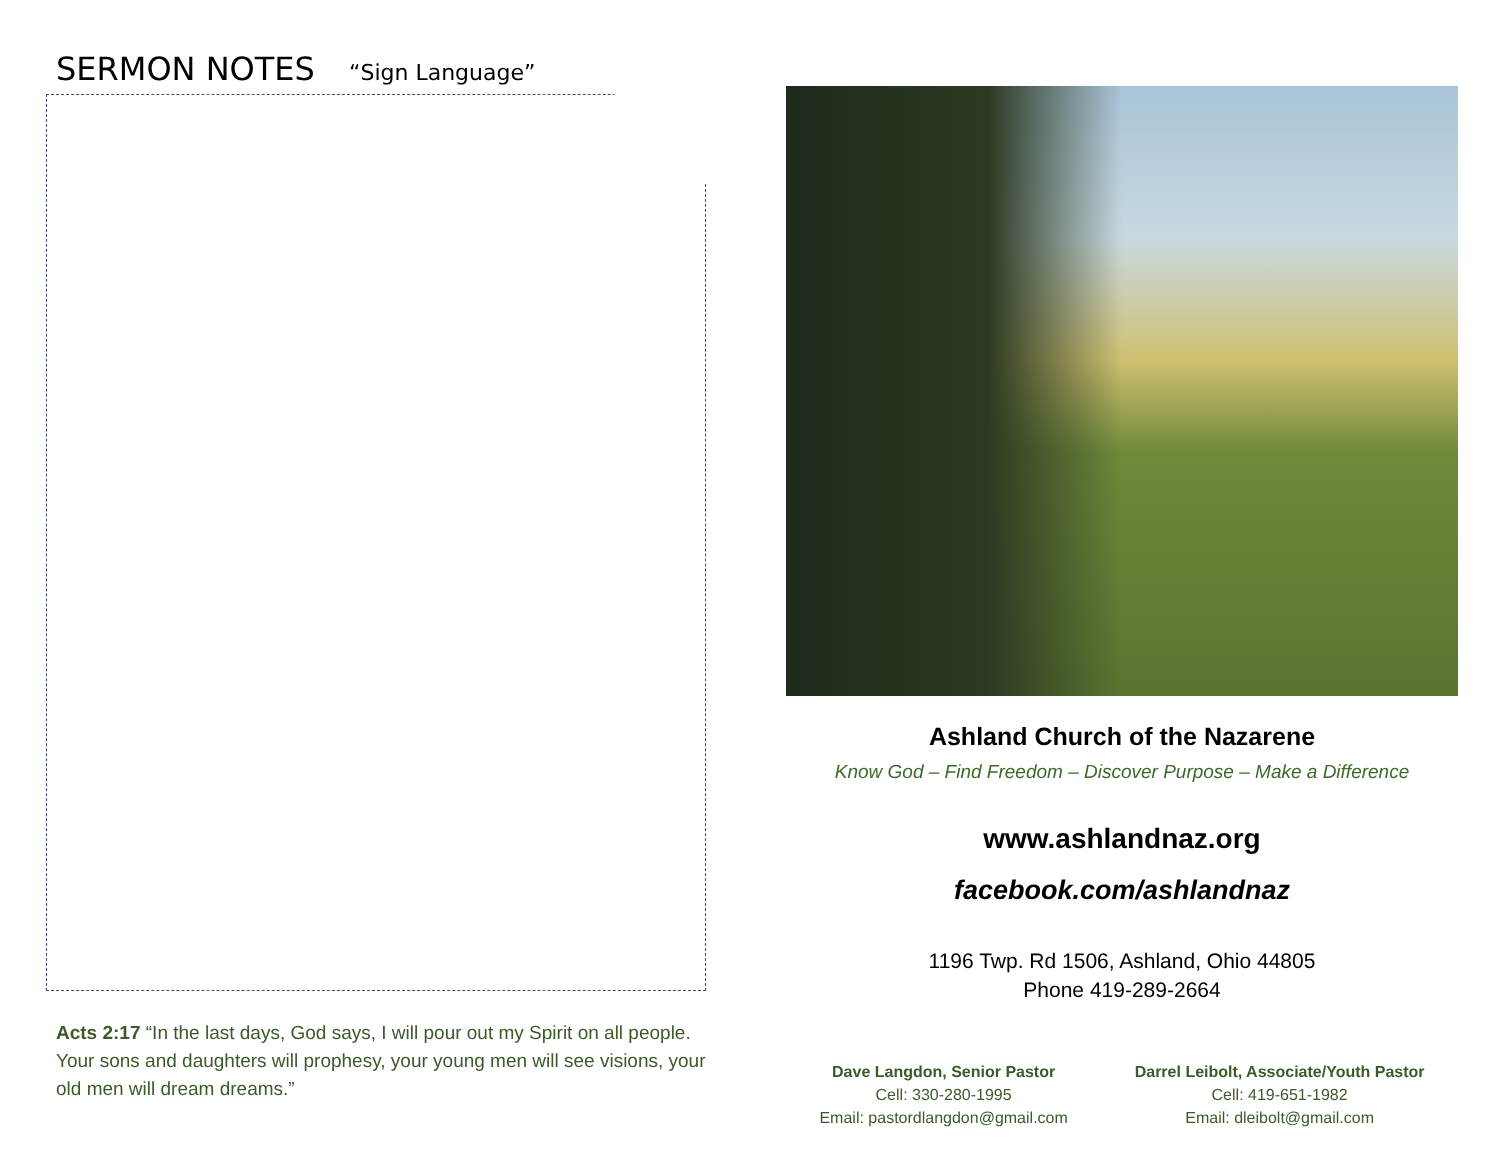SERMON NOTES “Sign Language”
Acts 2:17 “In the last days, God says, I will pour out my Spirit on all people. Your sons and daughters will prophesy, your young men will see visions, your old men will dream dreams.”
Ashland Church of the Nazarene
Know God – Find Freedom – Discover Purpose – Make a Difference
www.ashlandnaz.org
facebook.com/ashlandnaz
1196 Twp. Rd 1506, Ashland, Ohio 44805
Phone 419-289-2664
Dave Langdon, Senior Pastor
Cell: 330-280-1995
Email: pastordlangdon@gmail.com
Darrel Leibolt, Associate/Youth Pastor
Cell: 419-651-1982
Email: dleibolt@gmail.com